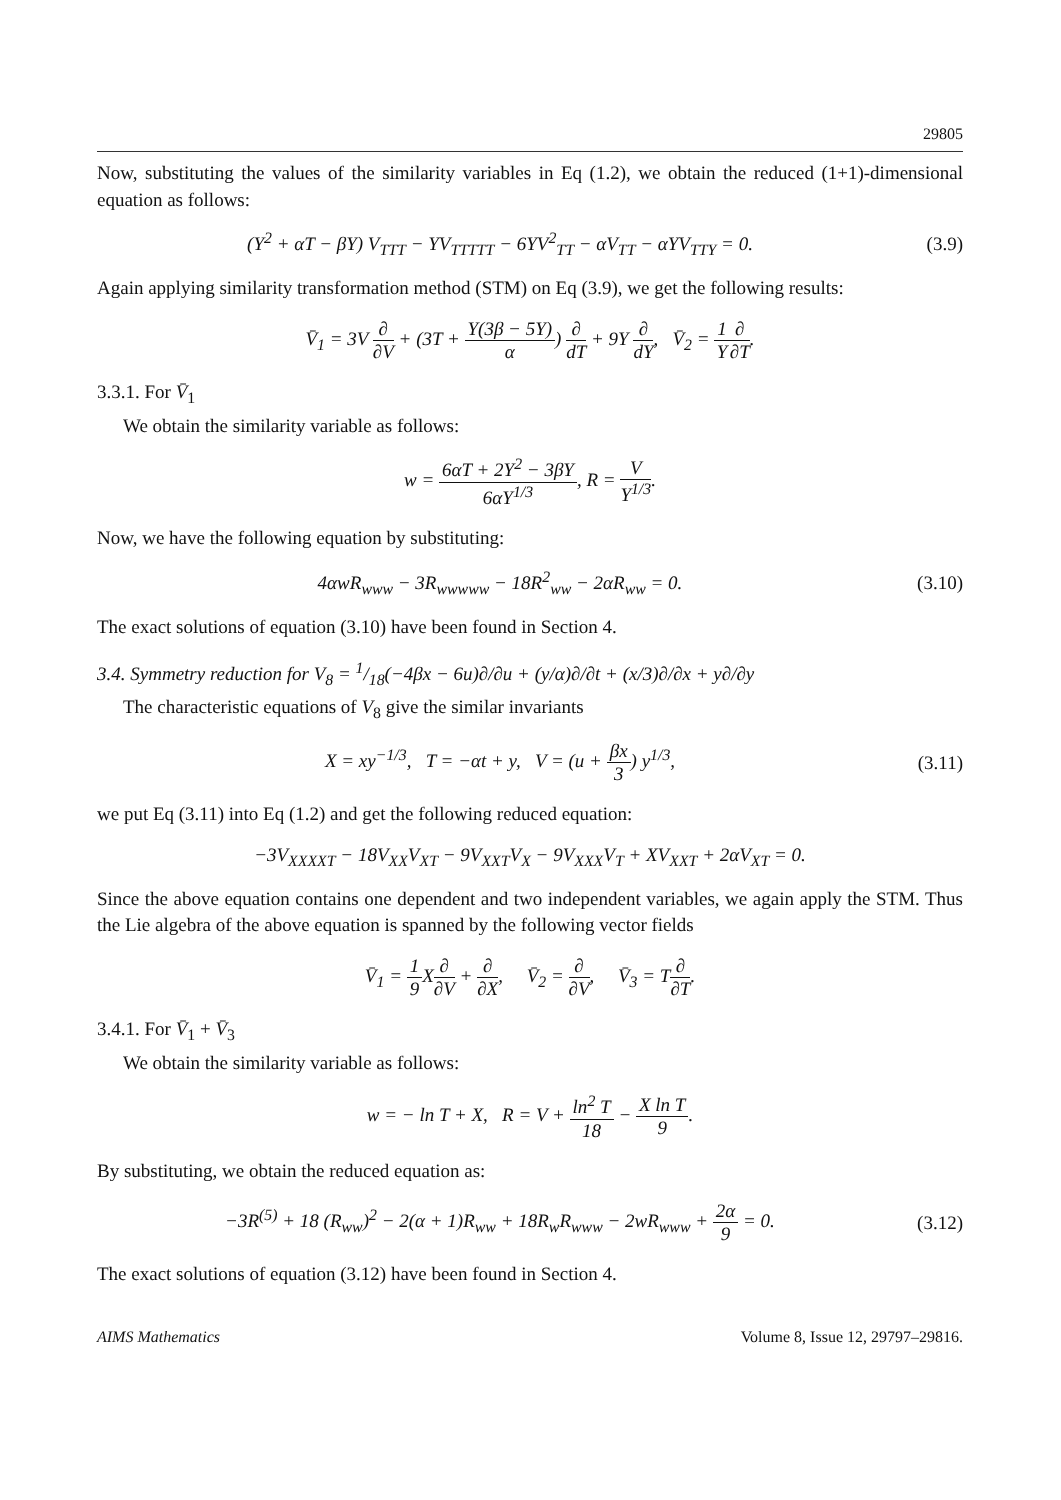29805
Now, substituting the values of the similarity variables in Eq (1.2), we obtain the reduced (1+1)-dimensional equation as follows:
(Y<sup>2</sup> + αT − βY) V<sub>TTT</sub> − YV<sub>TTTTT</sub> − 6YV<sup>2</sup><sub>TT</sub> − αV<sub>TT</sub> − αYV<sub>TTY</sub> = 0.
(3.9)
Again applying similarity transformation method (STM) on Eq (3.9), we get the following results:
V̄<sub>1</sub> = 3V ∂ ∂V + (3T + Y(3β − 5Y) α) ∂ dT + 9Y ∂ dY, V̄<sub>2</sub> = 1 Y∂ ∂T.
3.3.1. For V̄<sub>1</sub>
We obtain the similarity variable as follows:
w = 6αT + 2Y<sup>2</sup> − 3βY 6αY<sup>1/3</sup>, R = V Y<sup>1/3</sup>.
Now, we have the following equation by substituting:
4αwR<sub>www</sub> − 3R<sub>wwwww</sub> − 18R<sup>2</sup><sub>ww</sub> − 2αR<sub>ww</sub> = 0.
(3.10)
The exact solutions of equation (3.10) have been found in Section 4.
3.4. Symmetry reduction for V<sub>8</sub> = 1/18(−4βx − 6u)∂/∂u + (y/α)∂/∂t + (x/3)∂/∂x + y∂/∂y
The characteristic equations of V<sub>8</sub> give the similar invariants
X = xy<sup>−1/3</sup>, T = −αt + y, V = (u + βx 3) y<sup>1/3</sup>,
(3.11)
we put Eq (3.11) into Eq (1.2) and get the following reduced equation:
−3V<sub>XXXXT</sub> − 18V<sub>XX</sub>V<sub>XT</sub> − 9V<sub>XXT</sub>V<sub>X</sub> − 9V<sub>XXX</sub>V<sub>T</sub> + XV<sub>XXT</sub> + 2αV<sub>XT</sub> = 0.
Since the above equation contains one dependent and two independent variables, we again apply the STM. Thus the Lie algebra of the above equation is spanned by the following vector fields
V̄<sub>1</sub> = 1 9 X∂ ∂V + ∂ ∂X, V̄<sub>2</sub> = ∂ ∂V, V̄<sub>3</sub> = T∂ ∂T.
3.4.1. For V̄<sub>1</sub> + V̄<sub>3</sub>
We obtain the similarity variable as follows:
w = − ln T + X, R = V + ln<sup>2</sup> T 18 − X ln T 9.
By substituting, we obtain the reduced equation as:
−3R<sup>(5)</sup> + 18 (R<sub>ww</sub>)<sup>2</sup> − 2(α + 1)R<sub>ww</sub> + 18R<sub>w</sub>R<sub>www</sub> − 2wR<sub>www</sub> + 2α 9 = 0.
(3.12)
The exact solutions of equation (3.12) have been found in Section 4.
AIMS Mathematics Volume 8, Issue 12, 29797–29816.